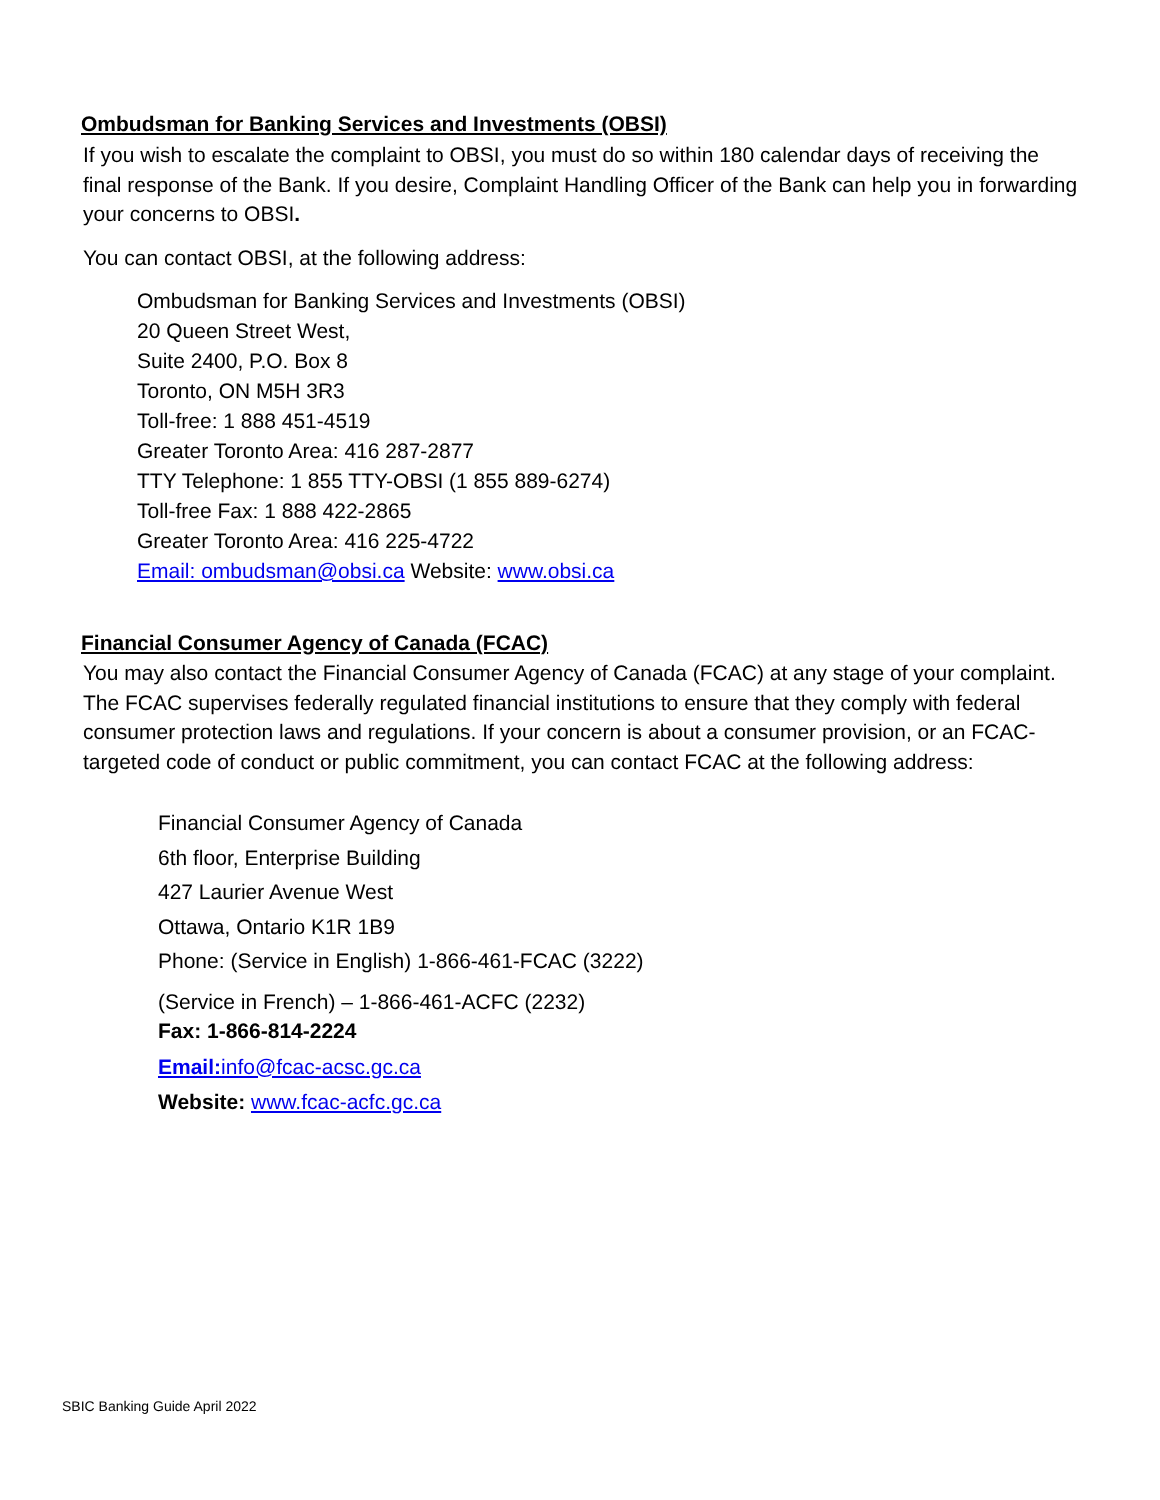Ombudsman for Banking Services and Investments (OBSI)
If you wish to escalate the complaint to OBSI, you must do so within 180 calendar days of receiving the final response of the Bank. If you desire, Complaint Handling Officer of the Bank can help you in forwarding your concerns to OBSI.
You can contact OBSI, at the following address:
Ombudsman for Banking Services and Investments (OBSI)
20 Queen Street West,
Suite 2400, P.O. Box 8
Toronto, ON M5H 3R3
Toll-free: 1 888 451-4519
Greater Toronto Area: 416 287-2877
TTY Telephone: 1 855 TTY-OBSI (1 855 889-6274)
Toll-free Fax: 1 888 422-2865
Greater Toronto Area: 416 225-4722
Email: ombudsman@obsi.ca Website: www.obsi.ca
Financial Consumer Agency of Canada (FCAC)
You may also contact the Financial Consumer Agency of Canada (FCAC) at any stage of your complaint. The FCAC supervises federally regulated financial institutions to ensure that they comply with federal consumer protection laws and regulations. If your concern is about a consumer provision, or an FCAC-targeted code of conduct or public commitment, you can contact FCAC at the following address:
Financial Consumer Agency of Canada
6th floor, Enterprise Building
427 Laurier Avenue West
Ottawa, Ontario K1R 1B9
Phone: (Service in English) 1-866-461-FCAC (3222)
(Service in French) – 1-866-461-ACFC (2232)
Fax: 1-866-814-2224
Email: info@fcac-acsc.gc.ca
Website: www.fcac-acfc.gc.ca
SBIC Banking Guide April 2022